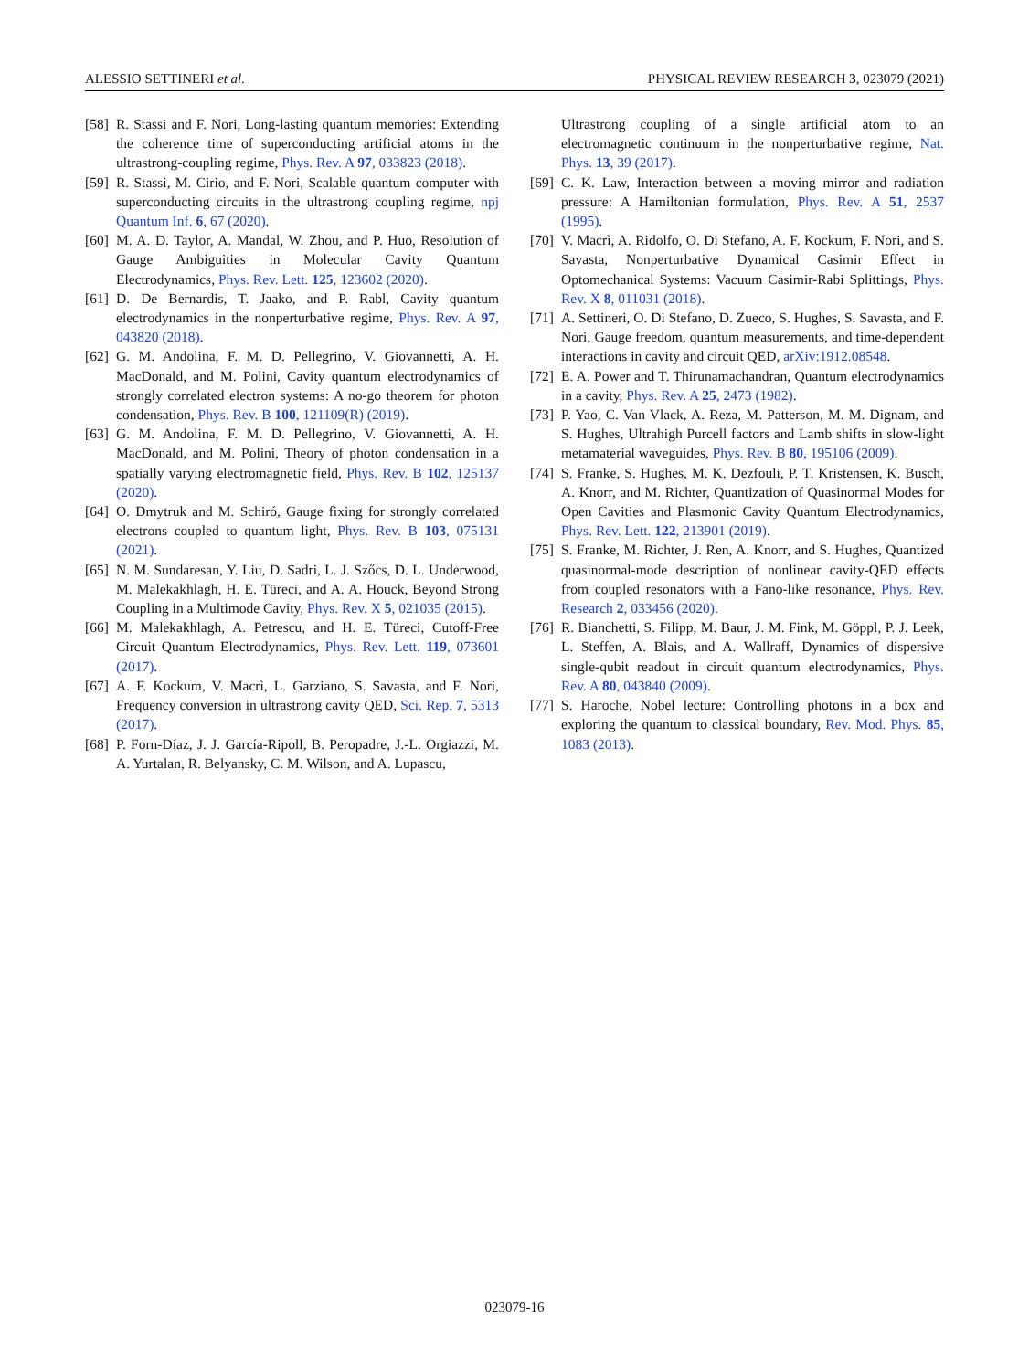ALESSIO SETTINERI et al. PHYSICAL REVIEW RESEARCH 3, 023079 (2021)
[58] R. Stassi and F. Nori, Long-lasting quantum memories: Extending the coherence time of superconducting artificial atoms in the ultrastrong-coupling regime, Phys. Rev. A 97, 033823 (2018).
[59] R. Stassi, M. Cirio, and F. Nori, Scalable quantum computer with superconducting circuits in the ultrastrong coupling regime, npj Quantum Inf. 6, 67 (2020).
[60] M. A. D. Taylor, A. Mandal, W. Zhou, and P. Huo, Resolution of Gauge Ambiguities in Molecular Cavity Quantum Electrodynamics, Phys. Rev. Lett. 125, 123602 (2020).
[61] D. De Bernardis, T. Jaako, and P. Rabl, Cavity quantum electrodynamics in the nonperturbative regime, Phys. Rev. A 97, 043820 (2018).
[62] G. M. Andolina, F. M. D. Pellegrino, V. Giovannetti, A. H. MacDonald, and M. Polini, Cavity quantum electrodynamics of strongly correlated electron systems: A no-go theorem for photon condensation, Phys. Rev. B 100, 121109(R) (2019).
[63] G. M. Andolina, F. M. D. Pellegrino, V. Giovannetti, A. H. MacDonald, and M. Polini, Theory of photon condensation in a spatially varying electromagnetic field, Phys. Rev. B 102, 125137 (2020).
[64] O. Dmytruk and M. Schiró, Gauge fixing for strongly correlated electrons coupled to quantum light, Phys. Rev. B 103, 075131 (2021).
[65] N. M. Sundaresan, Y. Liu, D. Sadri, L. J. Szőcs, D. L. Underwood, M. Malekakhlagh, H. E. Türeci, and A. A. Houck, Beyond Strong Coupling in a Multimode Cavity, Phys. Rev. X 5, 021035 (2015).
[66] M. Malekakhlagh, A. Petrescu, and H. E. Türeci, Cutoff-Free Circuit Quantum Electrodynamics, Phys. Rev. Lett. 119, 073601 (2017).
[67] A. F. Kockum, V. Macrì, L. Garziano, S. Savasta, and F. Nori, Frequency conversion in ultrastrong cavity QED, Sci. Rep. 7, 5313 (2017).
[68] P. Forn-Díaz, J. J. García-Ripoll, B. Peropadre, J.-L. Orgiazzi, M. A. Yurtalan, R. Belyansky, C. M. Wilson, and A. Lupascu,
Ultrastrong coupling of a single artificial atom to an electromagnetic continuum in the nonperturbative regime, Nat. Phys. 13, 39 (2017).
[69] C. K. Law, Interaction between a moving mirror and radiation pressure: A Hamiltonian formulation, Phys. Rev. A 51, 2537 (1995).
[70] V. Macrì, A. Ridolfo, O. Di Stefano, A. F. Kockum, F. Nori, and S. Savasta, Nonperturbative Dynamical Casimir Effect in Optomechanical Systems: Vacuum Casimir-Rabi Splittings, Phys. Rev. X 8, 011031 (2018).
[71] A. Settineri, O. Di Stefano, D. Zueco, S. Hughes, S. Savasta, and F. Nori, Gauge freedom, quantum measurements, and time-dependent interactions in cavity and circuit QED, arXiv:1912.08548.
[72] E. A. Power and T. Thirunamachandran, Quantum electrodynamics in a cavity, Phys. Rev. A 25, 2473 (1982).
[73] P. Yao, C. Van Vlack, A. Reza, M. Patterson, M. M. Dignam, and S. Hughes, Ultrahigh Purcell factors and Lamb shifts in slow-light metamaterial waveguides, Phys. Rev. B 80, 195106 (2009).
[74] S. Franke, S. Hughes, M. K. Dezfouli, P. T. Kristensen, K. Busch, A. Knorr, and M. Richter, Quantization of Quasinormal Modes for Open Cavities and Plasmonic Cavity Quantum Electrodynamics, Phys. Rev. Lett. 122, 213901 (2019).
[75] S. Franke, M. Richter, J. Ren, A. Knorr, and S. Hughes, Quantized quasinormal-mode description of nonlinear cavity-QED effects from coupled resonators with a Fano-like resonance, Phys. Rev. Research 2, 033456 (2020).
[76] R. Bianchetti, S. Filipp, M. Baur, J. M. Fink, M. Göppl, P. J. Leek, L. Steffen, A. Blais, and A. Wallraff, Dynamics of dispersive single-qubit readout in circuit quantum electrodynamics, Phys. Rev. A 80, 043840 (2009).
[77] S. Haroche, Nobel lecture: Controlling photons in a box and exploring the quantum to classical boundary, Rev. Mod. Phys. 85, 1083 (2013).
023079-16